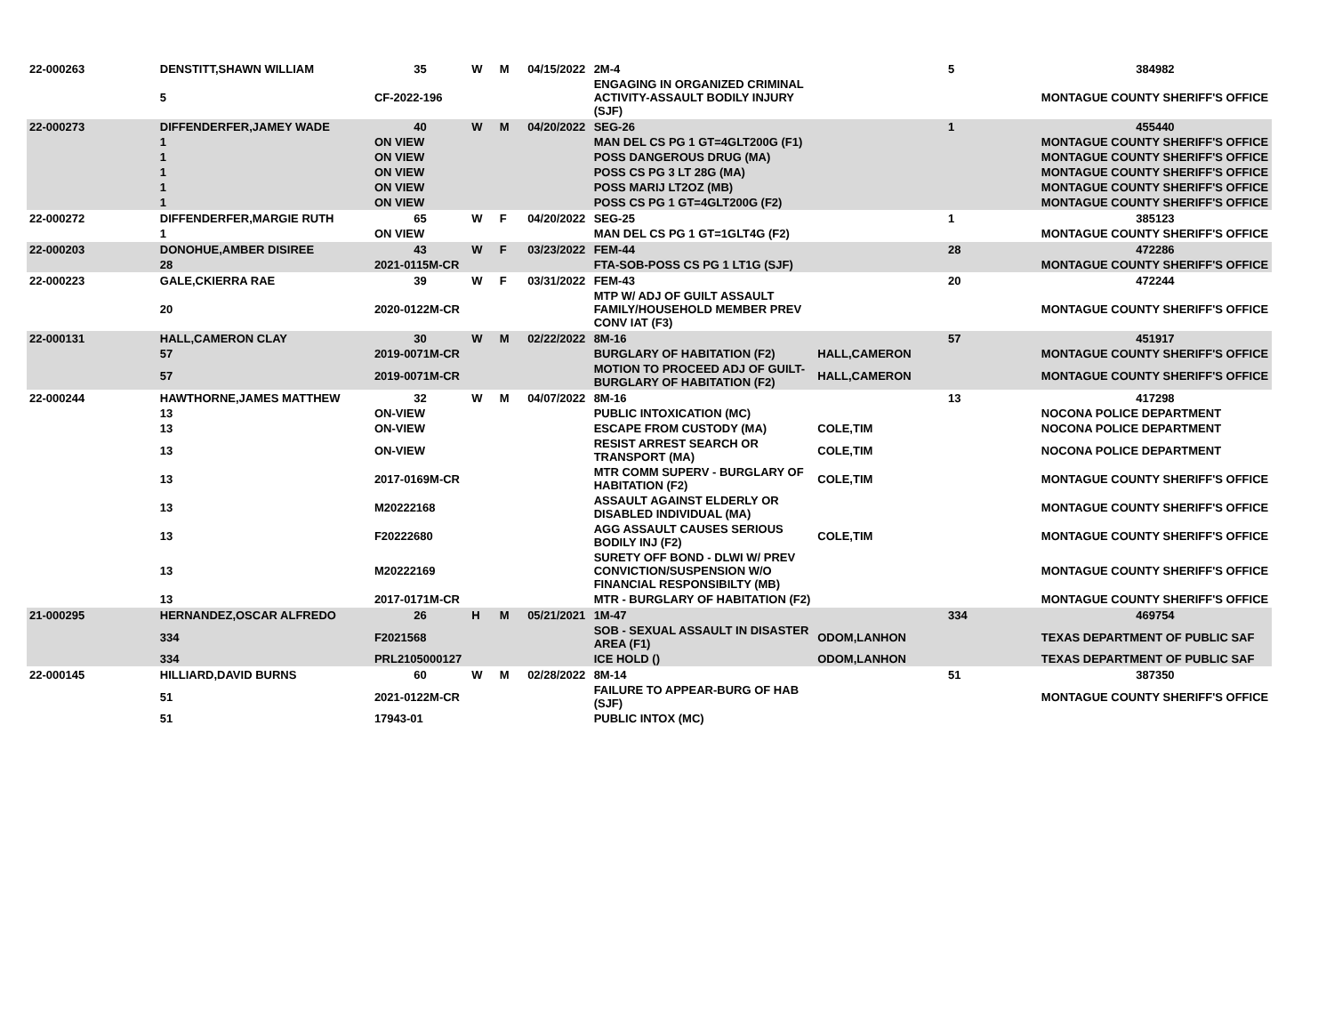| 22-000263 | DENSTITT,SHAWN WILLIAM | 35 | W | M | 04/15/2022 | 2M-4 | | 5 | 384982 |
| | 5 | CF-2022-196 | | | | ENGAGING IN ORGANIZED CRIMINAL ACTIVITY-ASSAULT BODILY INJURY (SJF) | | | MONTAGUE COUNTY SHERIFF'S OFFICE |
| 22-000273 | DIFFENDERFER,JAMEY WADE | 40 | W | M | 04/20/2022 | SEG-26 | | 1 | 455440 |
| | 1 | ON VIEW | | | | MAN DEL CS PG 1 GT=4GLT200G (F1) | | | MONTAGUE COUNTY SHERIFF'S OFFICE |
| | 1 | ON VIEW | | | | POSS DANGEROUS DRUG (MA) | | | MONTAGUE COUNTY SHERIFF'S OFFICE |
| | 1 | ON VIEW | | | | POSS CS PG 3 LT 28G (MA) | | | MONTAGUE COUNTY SHERIFF'S OFFICE |
| | 1 | ON VIEW | | | | POSS MARIJ LT2OZ (MB) | | | MONTAGUE COUNTY SHERIFF'S OFFICE |
| | 1 | ON VIEW | | | | POSS CS PG 1 GT=4GLT200G (F2) | | | MONTAGUE COUNTY SHERIFF'S OFFICE |
| 22-000272 | DIFFENDERFER,MARGIE RUTH | 65 | W | F | 04/20/2022 | SEG-25 | | 1 | 385123 |
| | 1 | ON VIEW | | | | MAN DEL CS PG 1 GT=1GLT4G (F2) | | | MONTAGUE COUNTY SHERIFF'S OFFICE |
| 22-000203 | DONOHUE,AMBER DISIREE | 43 | W | F | 03/23/2022 | FEM-44 | | 28 | 472286 |
| | 28 | 2021-0115M-CR | | | | FTA-SOB-POSS CS PG 1 LT1G (SJF) | | | MONTAGUE COUNTY SHERIFF'S OFFICE |
| 22-000223 | GALE,CKIERRA RAE | 39 | W | F | 03/31/2022 | FEM-43 | | 20 | 472244 |
| | 20 | 2020-0122M-CR | | | | MTP W/ ADJ OF GUILT ASSAULT FAMILY/HOUSEHOLD MEMBER PREV CONV IAT (F3) | | | MONTAGUE COUNTY SHERIFF'S OFFICE |
| 22-000131 | HALL,CAMERON CLAY | 30 | W | M | 02/22/2022 | 8M-16 | | 57 | 451917 |
| | 57 | 2019-0071M-CR | | | | BURGLARY OF HABITATION (F2) | HALL,CAMERON | | MONTAGUE COUNTY SHERIFF'S OFFICE |
| | 57 | 2019-0071M-CR | | | | MOTION TO PROCEED ADJ OF GUILT-BURGLARY OF HABITATION (F2) | HALL,CAMERON | | MONTAGUE COUNTY SHERIFF'S OFFICE |
| 22-000244 | HAWTHORNE,JAMES MATTHEW | 32 | W | M | 04/07/2022 | 8M-16 | | 13 | 417298 |
| | 13 | ON-VIEW | | | | PUBLIC INTOXICATION (MC) | | | NOCONA POLICE DEPARTMENT |
| | 13 | ON-VIEW | | | | ESCAPE FROM CUSTODY (MA) | COLE,TIM | | NOCONA POLICE DEPARTMENT |
| | 13 | ON-VIEW | | | | RESIST ARREST SEARCH OR TRANSPORT (MA) | COLE,TIM | | NOCONA POLICE DEPARTMENT |
| | 13 | 2017-0169M-CR | | | | MTR COMM SUPERV - BURGLARY OF HABITATION (F2) | COLE,TIM | | MONTAGUE COUNTY SHERIFF'S OFFICE |
| | 13 | M20222168 | | | | ASSAULT AGAINST ELDERLY OR DISABLED INDIVIDUAL (MA) | | | MONTAGUE COUNTY SHERIFF'S OFFICE |
| | 13 | F20222680 | | | | AGG ASSAULT CAUSES SERIOUS BODILY INJ (F2) | COLE,TIM | | MONTAGUE COUNTY SHERIFF'S OFFICE |
| | 13 | M20222169 | | | | SURETY OFF BOND - DLWI W/ PREV CONVICTION/SUSPENSION W/O FINANCIAL RESPONSIBILTY (MB) | | | MONTAGUE COUNTY SHERIFF'S OFFICE |
| | 13 | 2017-0171M-CR | | | | MTR - BURGLARY OF HABITATION (F2) | | | MONTAGUE COUNTY SHERIFF'S OFFICE |
| 21-000295 | HERNANDEZ,OSCAR ALFREDO | 26 | H | M | 05/21/2021 | 1M-47 | | 334 | 469754 |
| | 334 | F2021568 | | | | SOB - SEXUAL ASSAULT IN DISASTER AREA (F1) | ODOM,LANHON | | TEXAS DEPARTMENT OF PUBLIC SAF |
| | 334 | PRL2105000127 | | | | ICE HOLD () | ODOM,LANHON | | TEXAS DEPARTMENT OF PUBLIC SAF |
| 22-000145 | HILLIARD,DAVID BURNS | 60 | W | M | 02/28/2022 | 8M-14 | | 51 | 387350 |
| | 51 | 2021-0122M-CR | | | | FAILURE TO APPEAR-BURG OF HAB (SJF) | | | MONTAGUE COUNTY SHERIFF'S OFFICE |
| | 51 | 17943-01 | | | | PUBLIC INTOX (MC) | | | |